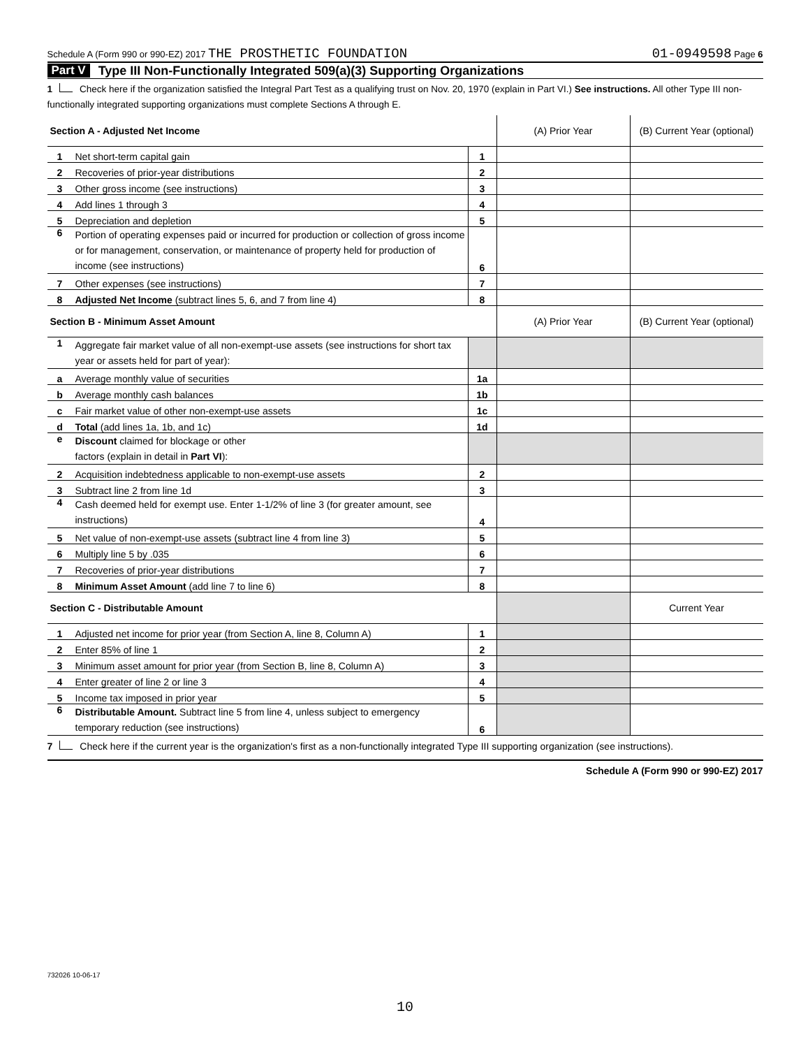Schedule A (Form 990 or 990-EZ) 2017 THE PROSTHETIC FOUNDATION 01-0949598 Page 6
Part V Type III Non-Functionally Integrated 509(a)(3) Supporting Organizations
1 Check here if the organization satisfied the Integral Part Test as a qualifying trust on Nov. 20, 1970 (explain in Part VI.) See instructions. All other Type III non-functionally integrated supporting organizations must complete Sections A through E.
| Section A - Adjusted Net Income | | | (A) Prior Year | (B) Current Year (optional) |
| --- | --- | --- | --- | --- |
| 1 | Net short-term capital gain | 1 | | |
| 2 | Recoveries of prior-year distributions | 2 | | |
| 3 | Other gross income (see instructions) | 3 | | |
| 4 | Add lines 1 through 3 | 4 | | |
| 5 | Depreciation and depletion | 5 | | |
| 6 | Portion of operating expenses paid or incurred for production or collection of gross income or for management, conservation, or maintenance of property held for production of income (see instructions) | 6 | | |
| 7 | Other expenses (see instructions) | 7 | | |
| 8 | Adjusted Net Income (subtract lines 5, 6, and 7 from line 4) | 8 | | |
| Section B - Minimum Asset Amount | | | (A) Prior Year | (B) Current Year (optional) |
| 1 | Aggregate fair market value of all non-exempt-use assets (see instructions for short tax year or assets held for part of year): | | | |
| a | Average monthly value of securities | 1a | | |
| b | Average monthly cash balances | 1b | | |
| c | Fair market value of other non-exempt-use assets | 1c | | |
| d | Total (add lines 1a, 1b, and 1c) | 1d | | |
| e | Discount claimed for blockage or other factors (explain in detail in Part VI ): | | | |
| 2 | Acquisition indebtedness applicable to non-exempt-use assets | 2 | | |
| 3 | Subtract line 2 from line 1d | 3 | | |
| 4 | Cash deemed held for exempt use. Enter 1-1/2% of line 3 (for greater amount, see instructions) | 4 | | |
| 5 | Net value of non-exempt-use assets (subtract line 4 from line 3) | 5 | | |
| 6 | Multiply line 5 by .035 | 6 | | |
| 7 | Recoveries of prior-year distributions | 7 | | |
| 8 | Minimum Asset Amount (add line 7 to line 6) | 8 | | |
| Section C - Distributable Amount | | | | Current Year |
| 1 | Adjusted net income for prior year (from Section A, line 8, Column A) | 1 | | |
| 2 | Enter 85% of line 1 | 2 | | |
| 3 | Minimum asset amount for prior year (from Section B, line 8, Column A) | 3 | | |
| 4 | Enter greater of line 2 or line 3 | 4 | | |
| 5 | Income tax imposed in prior year | 5 | | |
| 6 | Distributable Amount. Subtract line 5 from line 4, unless subject to emergency temporary reduction (see instructions) | 6 | | |
7 Check here if the current year is the organization's first as a non-functionally integrated Type III supporting organization (see instructions).
Schedule A (Form 990 or 990-EZ) 2017
732026 10-06-17
10